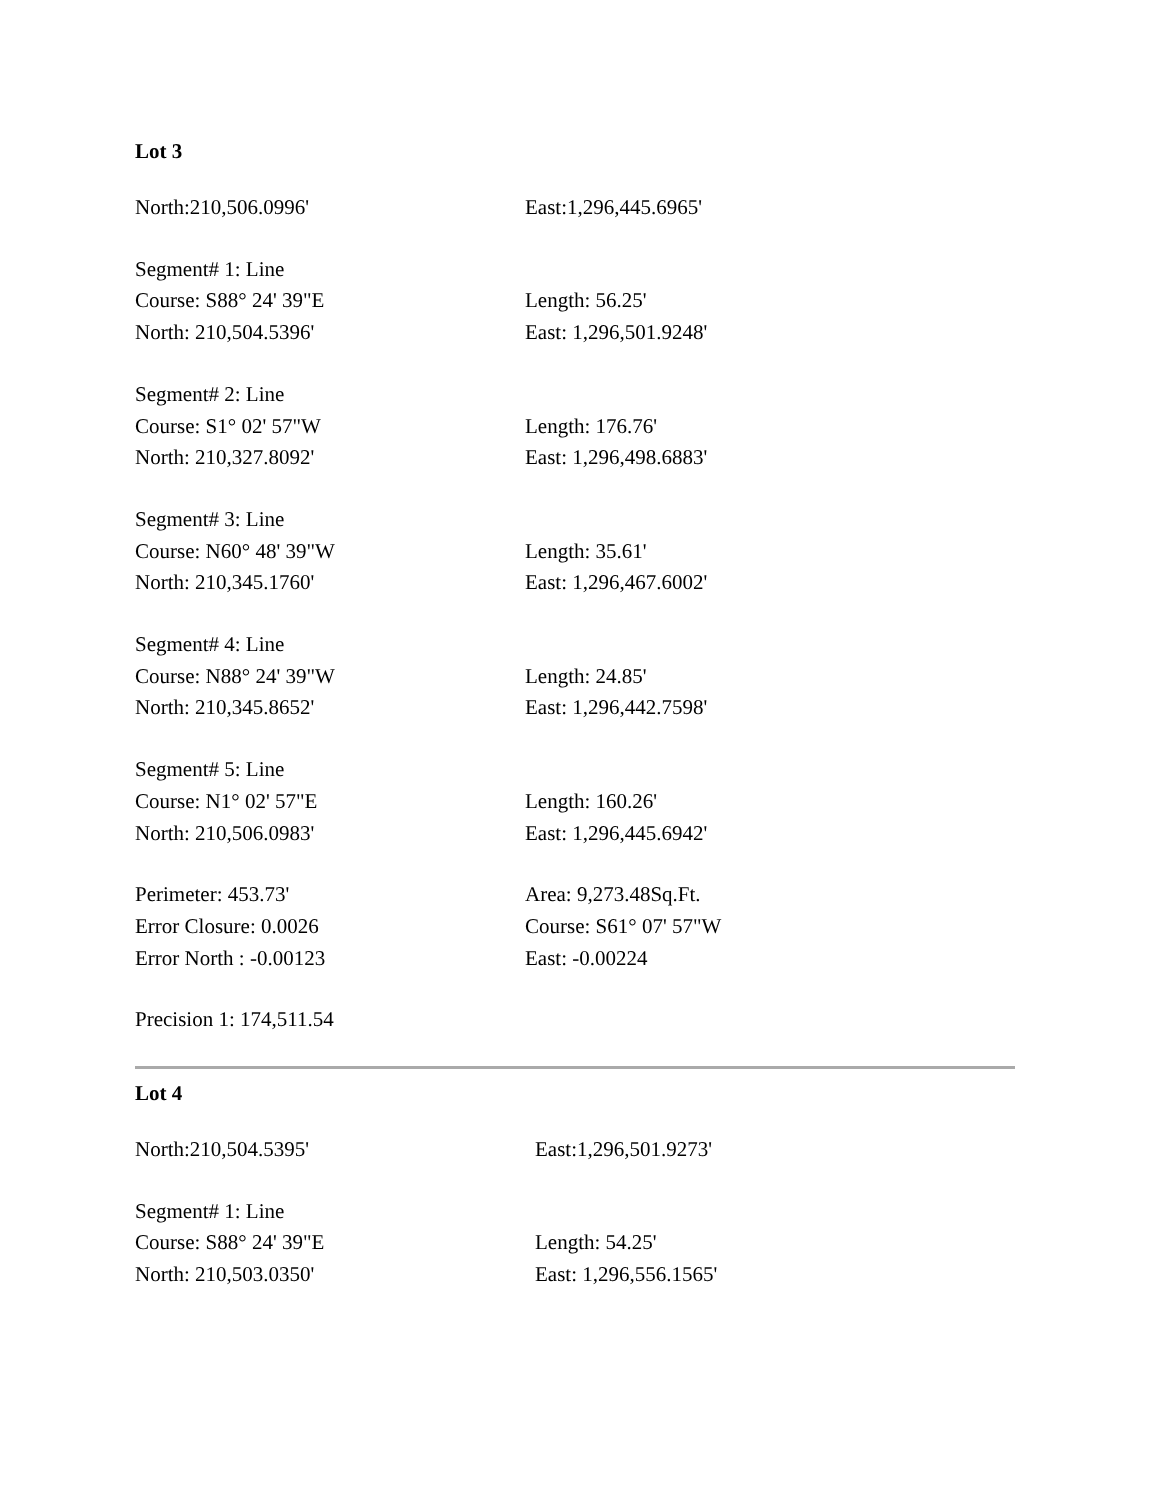Lot 3
| North:210,506.0996' | East:1,296,445.6965' |
| Segment# 1: Line | |
| Course: S88° 24' 39"E | Length: 56.25' |
| North: 210,504.5396' | East: 1,296,501.9248' |
| Segment# 2: Line | |
| Course: S1° 02' 57"W | Length: 176.76' |
| North: 210,327.8092' | East: 1,296,498.6883' |
| Segment# 3: Line | |
| Course: N60° 48' 39"W | Length: 35.61' |
| North: 210,345.1760' | East: 1,296,467.6002' |
| Segment# 4: Line | |
| Course: N88° 24' 39"W | Length: 24.85' |
| North: 210,345.8652' | East: 1,296,442.7598' |
| Segment# 5: Line | |
| Course: N1° 02' 57"E | Length: 160.26' |
| North: 210,506.0983' | East: 1,296,445.6942' |
| Perimeter: 453.73' | Area: 9,273.48Sq.Ft. |
| Error Closure: 0.0026 | Course: S61° 07' 57"W |
| Error North : -0.00123 | East: -0.00224 |
| Precision 1: 174,511.54 | |
Lot 4
| North:210,504.5395' | East:1,296,501.9273' |
| Segment# 1: Line | |
| Course: S88° 24' 39"E | Length: 54.25' |
| North: 210,503.0350' | East: 1,296,556.1565' |